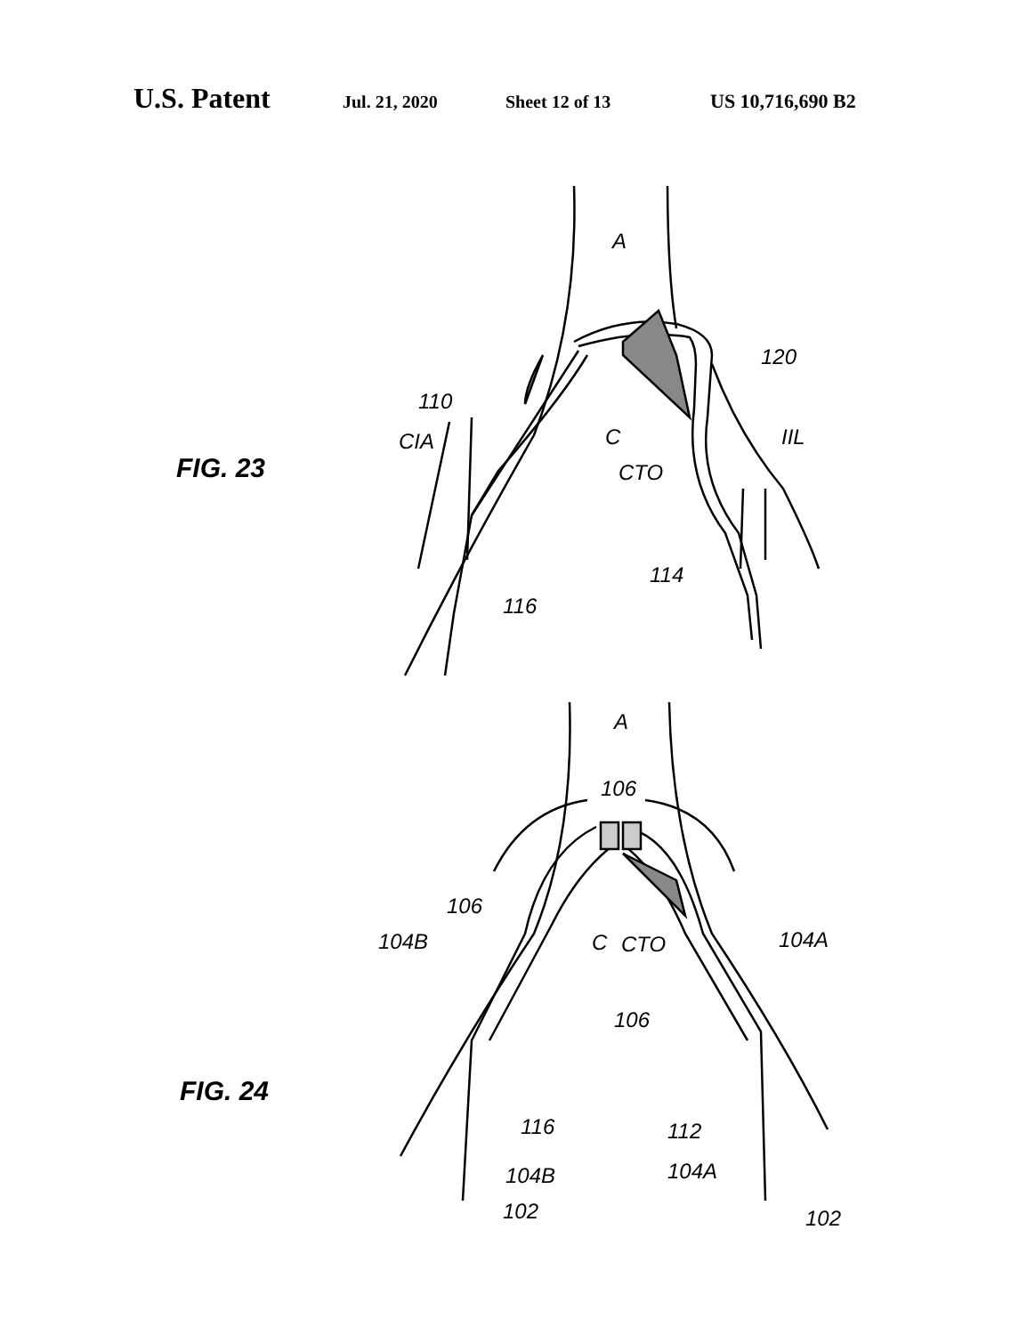U.S. Patent Jul. 21, 2020 Sheet 12 of 13 US 10,716,690 B2
FIG. 23
A
120
110
C
CIA
IIL
CTO
114
116
FIG. 24
A
106
106
C
CTO
104B
104A
106
116
112
104B
104A
102
102